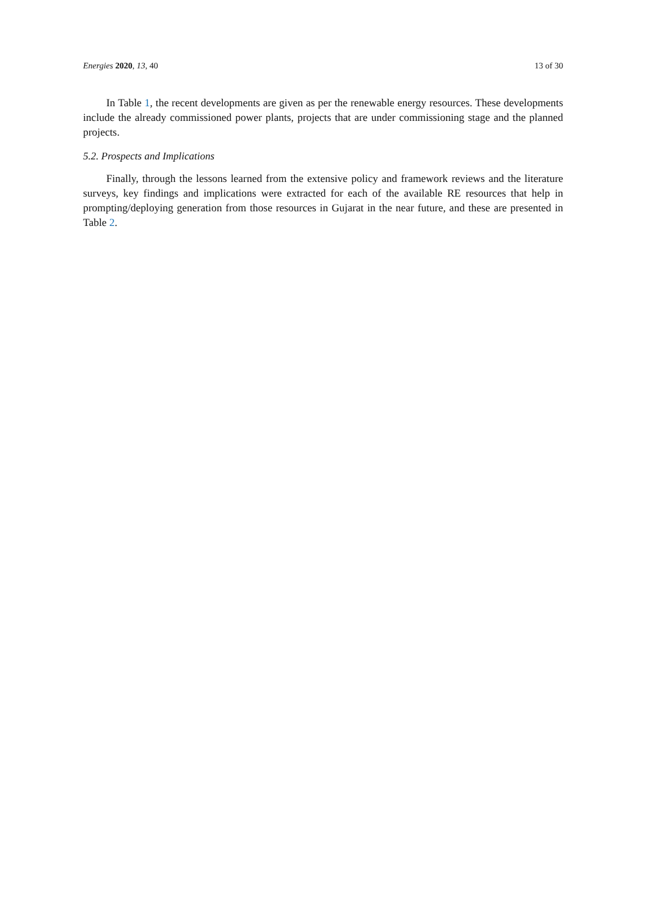Energies 2020, 13, 40 13 of 30
In Table 1, the recent developments are given as per the renewable energy resources. These developments include the already commissioned power plants, projects that are under commissioning stage and the planned projects.
5.2. Prospects and Implications
Finally, through the lessons learned from the extensive policy and framework reviews and the literature surveys, key findings and implications were extracted for each of the available RE resources that help in prompting/deploying generation from those resources in Gujarat in the near future, and these are presented in Table 2.